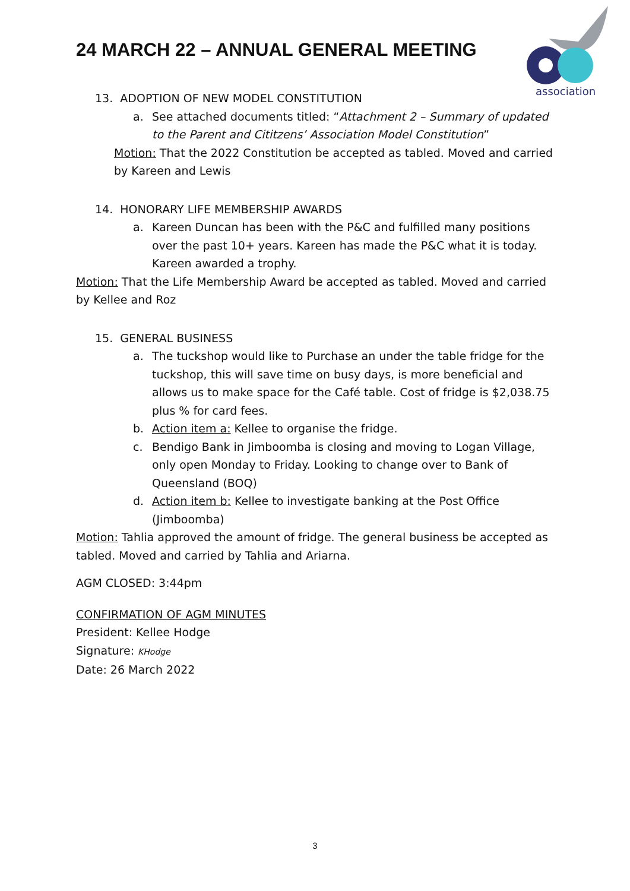24 MARCH 22 – ANNUAL GENERAL MEETING
association
13. ADOPTION OF NEW MODEL CONSTITUTION
a. See attached documents titled: “Attachment 2 – Summary of updated to the Parent and Cititzens’ Association Model Constitution”
Motion: That the 2022 Constitution be accepted as tabled. Moved and carried by Kareen and Lewis
14. HONORARY LIFE MEMBERSHIP AWARDS
a. Kareen Duncan has been with the P&C and fulfilled many positions over the past 10+ years. Kareen has made the P&C what it is today. Kareen awarded a trophy.
Motion: That the Life Membership Award be accepted as tabled. Moved and carried by Kellee and Roz
15. GENERAL BUSINESS
a. The tuckshop would like to Purchase an under the table fridge for the tuckshop, this will save time on busy days, is more beneficial and allows us to make space for the Café table. Cost of fridge is $2,038.75 plus % for card fees.
b. Action item a: Kellee to organise the fridge.
c. Bendigo Bank in Jimboomba is closing and moving to Logan Village, only open Monday to Friday. Looking to change over to Bank of Queensland (BOQ)
d. Action item b: Kellee to investigate banking at the Post Office (Jimboomba)
Motion: Tahlia approved the amount of fridge. The general business be accepted as tabled. Moved and carried by Tahlia and Ariarna.
AGM CLOSED: 3:44pm
CONFIRMATION OF AGM MINUTES
President: Kellee Hodge
Signature: KHodge
Date: 26 March 2022
3